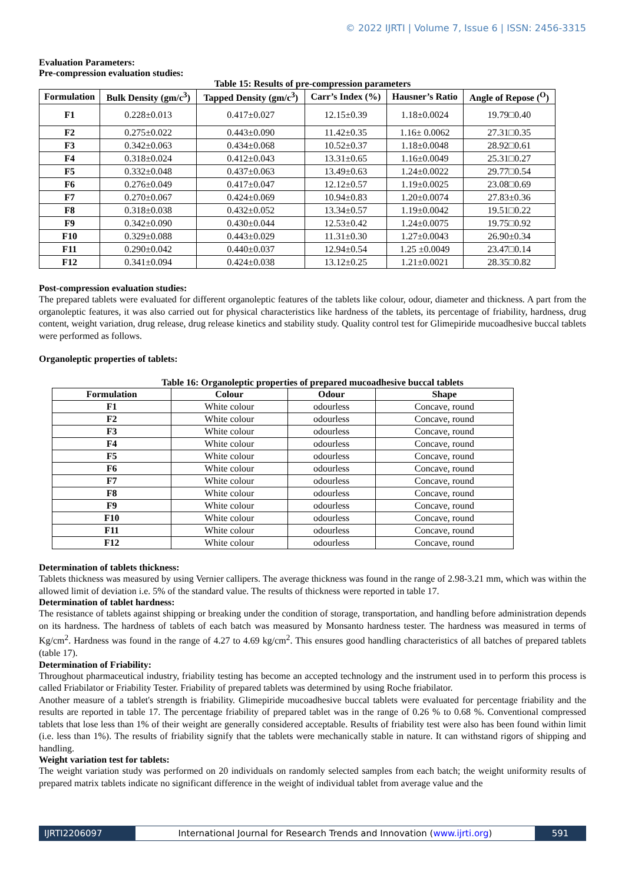© 2022 IJRTI | Volume 7, Issue 6 | ISSN: 2456-3315
Evaluation Parameters:
Pre-compression evaluation studies:
Table 15: Results of pre-compression parameters
| Formulation | Bulk Density (gm/c<sup>3</sup>) | Tapped Density (gm/c<sup>3</sup>) | Carr’s Index (%) | Hausner’s Ratio | Angle of Repose (<sup>O</sup>) |
| --- | --- | --- | --- | --- | --- |
| F1 | 0.228±0.013 | 0.417±0.027 | 12.15±0.39 | 1.18±0.0024 | 19.79□0.40 |
| F2 | 0.275±0.022 | 0.443±0.090 | 11.42±0.35 | 1.16± 0.0062 | 27.31□0.35 |
| F3 | 0.342±0.063 | 0.434±0.068 | 10.52±0.37 | 1.18±0.0048 | 28.92□0.61 |
| F4 | 0.318±0.024 | 0.412±0.043 | 13.31±0.65 | 1.16±0.0049 | 25.31□0.27 |
| F5 | 0.332±0.048 | 0.437±0.063 | 13.49±0.63 | 1.24±0.0022 | 29.77□0.54 |
| F6 | 0.276±0.049 | 0.417±0.047 | 12.12±0.57 | 1.19±0.0025 | 23.08□0.69 |
| F7 | 0.270±0.067 | 0.424±0.069 | 10.94±0.83 | 1.20±0.0074 | 27.83±0.36 |
| F8 | 0.318±0.038 | 0.432±0.052 | 13.34±0.57 | 1.19±0.0042 | 19.51□0.22 |
| F9 | 0.342±0.090 | 0.430±0.044 | 12.53±0.42 | 1.24±0.0075 | 19.75□0.92 |
| F10 | 0.329±0.088 | 0.443±0.029 | 11.31±0.30 | 1.27±0.0043 | 26.90±0.34 |
| F11 | 0.290±0.042 | 0.440±0.037 | 12.94±0.54 | 1.25 ±0.0049 | 23.47□0.14 |
| F12 | 0.341±0.094 | 0.424±0.038 | 13.12±0.25 | 1.21±0.0021 | 28.35□0.82 |
Post-compression evaluation studies:
The prepared tablets were evaluated for different organoleptic features of the tablets like colour, odour, diameter and thickness. A part from the organoleptic features, it was also carried out for physical characteristics like hardness of the tablets, its percentage of friability, hardness, drug content, weight variation, drug release, drug release kinetics and stability study. Quality control test for Glimepiride mucoadhesive buccal tablets were performed as follows.
Organoleptic properties of tablets:
Table 16: Organoleptic properties of prepared mucoadhesive buccal tablets
| Formulation | Colour | Odour | Shape |
| --- | --- | --- | --- |
| F1 | White colour | odourless | Concave, round |
| F2 | White colour | odourless | Concave, round |
| F3 | White colour | odourless | Concave, round |
| F4 | White colour | odourless | Concave, round |
| F5 | White colour | odourless | Concave, round |
| F6 | White colour | odourless | Concave, round |
| F7 | White colour | odourless | Concave, round |
| F8 | White colour | odourless | Concave, round |
| F9 | White colour | odourless | Concave, round |
| F10 | White colour | odourless | Concave, round |
| F11 | White colour | odourless | Concave, round |
| F12 | White colour | odourless | Concave, round |
Determination of tablets thickness:
Tablets thickness was measured by using Vernier callipers. The average thickness was found in the range of 2.98-3.21 mm, which was within the allowed limit of deviation i.e. 5% of the standard value. The results of thickness were reported in table 17.
Determination of tablet hardness:
The resistance of tablets against shipping or breaking under the condition of storage, transportation, and handling before administration depends on its hardness. The hardness of tablets of each batch was measured by Monsanto hardness tester. The hardness was measured in terms of Kg/cm<sup>2</sup>. Hardness was found in the range of 4.27 to 4.69 kg/cm<sup>2</sup>. This ensures good handling characteristics of all batches of prepared tablets (table 17).
Determination of Friability:
Throughout pharmaceutical industry, friability testing has become an accepted technology and the instrument used in to perform this process is called Friabilator or Friability Tester. Friability of prepared tablets was determined by using Roche friabilator.
Another measure of a tablet's strength is friability. Glimepiride mucoadhesive buccal tablets were evaluated for percentage friability and the results are reported in table 17. The percentage friability of prepared tablet was in the range of 0.26 % to 0.68 %. Conventional compressed tablets that lose less than 1% of their weight are generally considered acceptable. Results of friability test were also has been found within limit (i.e. less than 1%). The results of friability signify that the tablets were mechanically stable in nature. It can withstand rigors of shipping and handling.
Weight variation test for tablets:
The weight variation study was performed on 20 individuals on randomly selected samples from each batch; the weight uniformity results of prepared matrix tablets indicate no significant difference in the weight of individual tablet from average value and the
IJRTI2206097 International Journal for Research Trends and Innovation (www.ijrti.org)
591